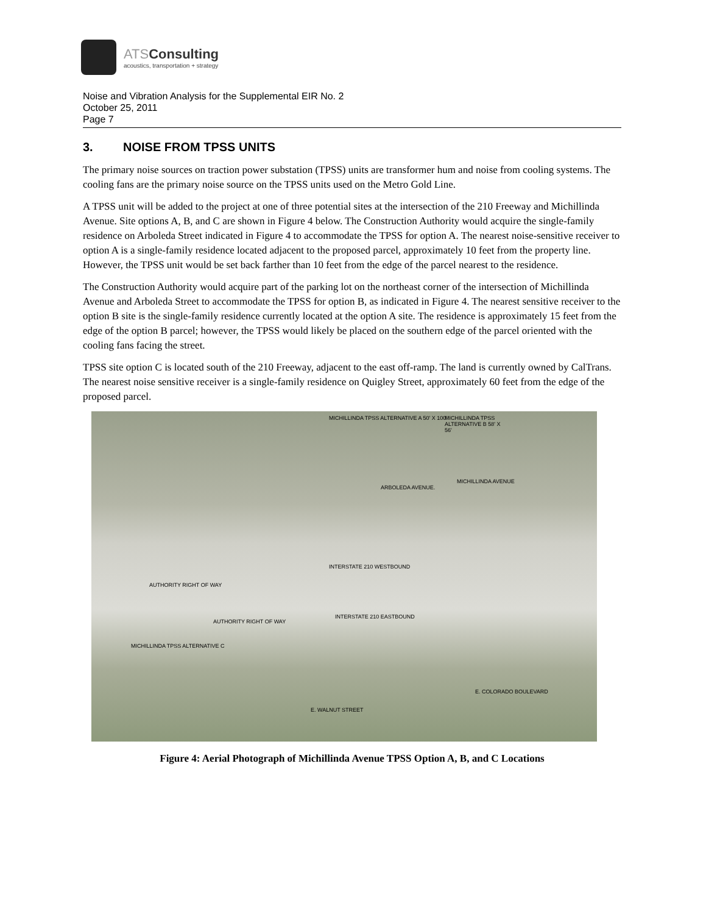ATSConsulting
acoustics, transportation + strategy
Noise and Vibration Analysis for the Supplemental EIR No. 2
October 25, 2011
Page 7
3. NOISE FROM TPSS UNITS
The primary noise sources on traction power substation (TPSS) units are transformer hum and noise from cooling systems. The cooling fans are the primary noise source on the TPSS units used on the Metro Gold Line.
A TPSS unit will be added to the project at one of three potential sites at the intersection of the 210 Freeway and Michillinda Avenue. Site options A, B, and C are shown in Figure 4 below. The Construction Authority would acquire the single-family residence on Arboleda Street indicated in Figure 4 to accommodate the TPSS for option A. The nearest noise-sensitive receiver to option A is a single-family residence located adjacent to the proposed parcel, approximately 10 feet from the property line. However, the TPSS unit would be set back farther than 10 feet from the edge of the parcel nearest to the residence.
The Construction Authority would acquire part of the parking lot on the northeast corner of the intersection of Michillinda Avenue and Arboleda Street to accommodate the TPSS for option B, as indicated in Figure 4. The nearest sensitive receiver to the option B site is the single-family residence currently located at the option A site. The residence is approximately 15 feet from the edge of the option B parcel; however, the TPSS would likely be placed on the southern edge of the parcel oriented with the cooling fans facing the street.
TPSS site option C is located south of the 210 Freeway, adjacent to the east off-ramp. The land is currently owned by CalTrans. The nearest noise sensitive receiver is a single-family residence on Quigley Street, approximately 60 feet from the edge of the proposed parcel.
MICHILLINDA TPSS ALTERNATIVE A 50' X 100'
MICHILLINDA TPSS ALTERNATIVE B 58' X 56'
ARBOLEDA AVENUE.
MICHILLINDA AVENUE
INTERSTATE 210 WESTBOUND
AUTHORITY RIGHT OF WAY
AUTHORITY RIGHT OF WAY
INTERSTATE 210 EASTBOUND
MICHILLINDA TPSS ALTERNATIVE C
E. COLORADO BOULEVARD
E. WALNUT STREET
Figure 4: Aerial Photograph of Michillinda Avenue TPSS Option A, B, and C Locations